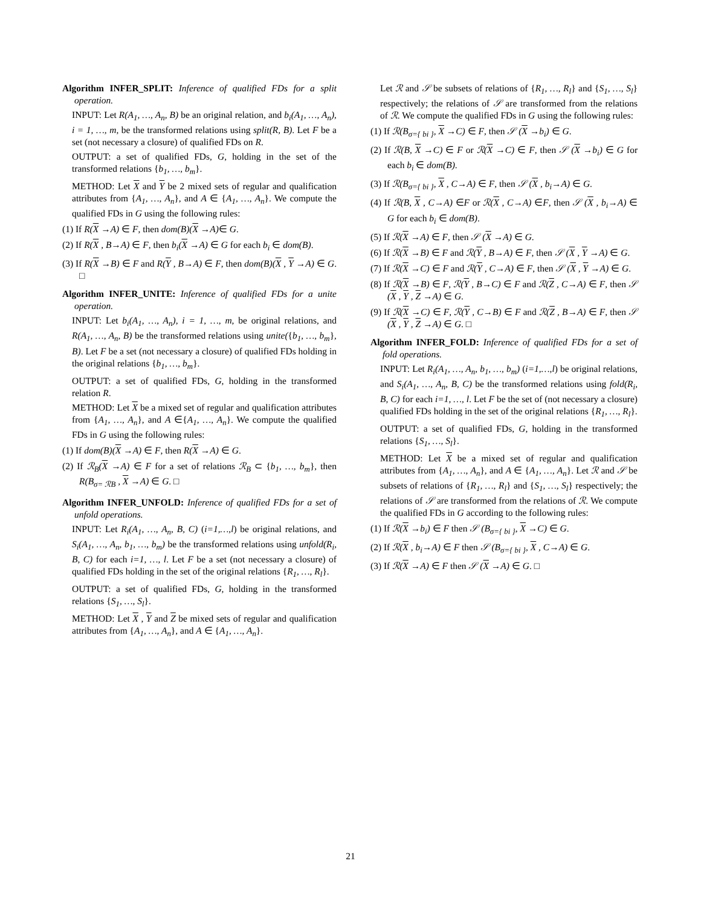Algorithm INFER_SPLIT: Inference of qualified FDs for a split operation.
INPUT: Let R(A<sub>1</sub>, …, A<sub>n</sub>, B) be an original relation, and b<sub>i</sub>(A<sub>1</sub>, …, A<sub>n</sub>), i = 1, …, m, be the transformed relations using split(R, B). Let F be a set (not necessary a closure) of qualified FDs on R.
OUTPUT: a set of qualified FDs, G, holding in the set of the transformed relations {b<sub>1</sub>, …, b<sub>m</sub>}.
METHOD: Let X and Y be 2 mixed sets of regular and qualification attributes from {A<sub>1</sub>, …, A<sub>n</sub>}, and A ∈ {A<sub>1</sub>, …, A<sub>n</sub>}. We compute the qualified FDs in G using the following rules:
(1) If R(X →A) ∈ F, then dom(B)(X →A)∈ G.
(2) If R(X , B→A) ∈ F, then b<sub>i</sub>(X →A) ∈ G for each b<sub>i</sub> ∈ dom(B).
(3) If R(X →B) ∈ F and R(Y , B→A) ∈ F, then dom(B)(X , Y →A) ∈ G. □
Algorithm INFER_UNITE: Inference of qualified FDs for a unite operation.
INPUT: Let b<sub>i</sub>(A<sub>1</sub>, …, A<sub>n</sub>), i = 1, …, m, be original relations, and R(A<sub>1</sub>, …, A<sub>n</sub>, B) be the transformed relations using unite({b<sub>1</sub>, …, b<sub>m</sub>}, B). Let F be a set (not necessary a closure) of qualified FDs holding in the original relations {b<sub>1</sub>, …, b<sub>m</sub>}.
OUTPUT: a set of qualified FDs, G, holding in the transformed relation R.
METHOD: Let X be a mixed set of regular and qualification attributes from {A<sub>1</sub>, …, A<sub>n</sub>}, and A ∈{A<sub>1</sub>, …, A<sub>n</sub>}. We compute the qualified FDs in G using the following rules:
(1) If dom(B)(X →A) ∈ F, then R(X →A) ∈ G.
(2) If ℛ<sub>B</sub>(X →A) ∈ F for a set of relations ℛ<sub>B</sub> ⊂ {b<sub>1</sub>, …, b<sub>m</sub>}, then R(B<sub>σ= ℛB</sub> , X →A) ∈ G. □
Algorithm INFER_UNFOLD: Inference of qualified FDs for a set of unfold operations.
INPUT: Let R<sub>i</sub>(A<sub>1</sub>, …, A<sub>n</sub>, B, C) (i=1,…,l) be original relations, and S<sub>i</sub>(A<sub>1</sub>, …, A<sub>n</sub>, b<sub>1</sub>, …, b<sub>m</sub>) be the transformed relations using unfold(R<sub>i</sub>, B, C) for each i=1, …, l. Let F be a set (not necessary a closure) of qualified FDs holding in the set of the original relations {R<sub>1</sub>, …, R<sub>l</sub>}.
OUTPUT: a set of qualified FDs, G, holding in the transformed relations {S<sub>1</sub>, …, S<sub>l</sub>}.
METHOD: Let X , Y and Z be mixed sets of regular and qualification attributes from {A<sub>1</sub>, …, A<sub>n</sub>}, and A ∈ {A<sub>1</sub>, …, A<sub>n</sub>}.
Let ℛ and 𝒮 be subsets of relations of {R<sub>1</sub>, …, R<sub>l</sub>} and {S<sub>1</sub>, …, S<sub>l</sub>} respectively; the relations of 𝒮 are transformed from the relations of ℛ. We compute the qualified FDs in G using the following rules:
(1) If ℛ(B<sub>σ={ bi }</sub>, X →C) ∈ F, then 𝒮 (X →b<sub>i</sub>) ∈ G.
(2) If ℛ(B, X →C) ∈ F or ℛ(X →C) ∈ F, then 𝒮 (X →b<sub>i</sub>) ∈ G for each b<sub>i</sub> ∈ dom(B).
(3) If ℛ(B<sub>σ={ bi }</sub>, X , C→A) ∈ F, then 𝒮 (X , b<sub>i</sub>→A) ∈ G.
(4) If ℛ(B, X , C→A) ∈F or ℛ(X , C→A) ∈F, then 𝒮 (X , b<sub>i</sub>→A) ∈ G for each b<sub>i</sub> ∈ dom(B).
(5) If ℛ(X →A) ∈ F, then 𝒮 (X →A) ∈ G.
(6) If ℛ(X →B) ∈ F and ℛ(Y , B→A) ∈ F, then 𝒮 (X , Y →A) ∈ G.
(7) If ℛ(X →C) ∈ F and ℛ(Y , C→A) ∈ F, then 𝒮 (X , Y →A) ∈ G.
(8) If ℛ(X →B) ∈ F, ℛ(Y , B→C) ∈ F and ℛ(Z , C→A) ∈ F, then 𝒮 (X , Y , Z →A) ∈ G.
(9) If ℛ(X →C) ∈ F, ℛ(Y , C→B) ∈ F and ℛ(Z , B→A) ∈ F, then 𝒮 (X , Y , Z →A) ∈ G. □
Algorithm INFER_FOLD: Inference of qualified FDs for a set of fold operations.
INPUT: Let R<sub>i</sub>(A<sub>1</sub>, …, A<sub>n</sub>, b<sub>1</sub>, …, b<sub>m</sub>) (i=1,…,l) be original relations, and S<sub>i</sub>(A<sub>1</sub>, …, A<sub>n</sub>, B, C) be the transformed relations using fold(R<sub>i</sub>, B, C) for each i=1, …, l. Let F be the set of (not necessary a closure) qualified FDs holding in the set of the original relations {R<sub>1</sub>, …, R<sub>l</sub>}.
OUTPUT: a set of qualified FDs, G, holding in the transformed relations {S<sub>1</sub>, …, S<sub>l</sub>}.
METHOD: Let X be a mixed set of regular and qualification attributes from {A<sub>1</sub>, …, A<sub>n</sub>}, and A ∈ {A<sub>1</sub>, …, A<sub>n</sub>}. Let ℛ and 𝒮 be subsets of relations of {R<sub>1</sub>, …, R<sub>l</sub>} and {S<sub>1</sub>, …, S<sub>l</sub>} respectively; the relations of 𝒮 are transformed from the relations of ℛ. We compute the qualified FDs in G according to the following rules:
(1) If ℛ(X →b<sub>i</sub>) ∈ F then 𝒮 (B<sub>σ={ bi }</sub>, X →C) ∈ G.
(2) If ℛ(X , b<sub>i</sub>→A) ∈ F then 𝒮 (B<sub>σ={ bi }</sub>, X , C→A) ∈ G.
(3) If ℛ(X →A) ∈ F then 𝒮 (X →A) ∈ G. □
21